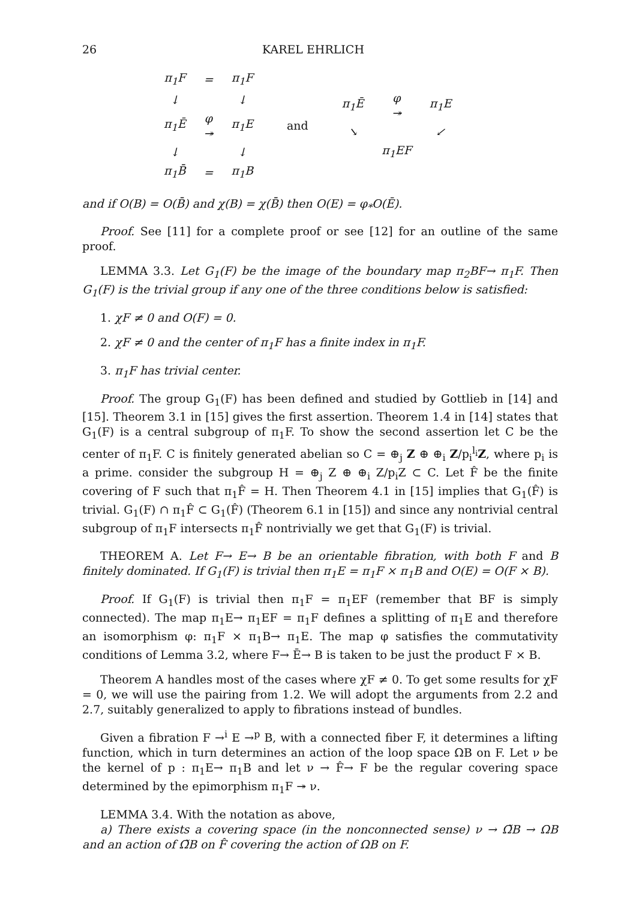26 KAREL EHRLICH
| π<sub>1</sub>F | = | π<sub>1</sub>F |
| ↓ | | ↓ |
| π<sub>1</sub>Ē | φ ↠ | π<sub>1</sub>E |
| ↓ | | ↓ |
| π<sub>1</sub>B̄ | = | π<sub>1</sub>B |
and
| π<sub>1</sub>Ē | φ ↠ | π<sub>1</sub>E |
| ↘ | | ↙ |
| | π<sub>1</sub>EF | |
and if O(B) = O(B̄) and χ(B) = χ(B̄) then O(E) = φ<sub>*</sub>O(Ē).
Proof. See [11] for a complete proof or see [12] for an outline of the same proof.
LEMMA 3.3. Let G<sub>1</sub>(F) be the image of the boundary map π<sub>2</sub>BF→ π<sub>1</sub>F. Then G<sub>1</sub>(F) is the trivial group if any one of the three conditions below is satisfied:
1. χF ≠ 0 and O(F) = 0.
2. χF ≠ 0 and the center of π<sub>1</sub>F has a finite index in π<sub>1</sub>F.
3. π<sub>1</sub>F has trivial center.
Proof. The group G<sub>1</sub>(F) has been defined and studied by Gottlieb in [14] and [15]. Theorem 3.1 in [15] gives the first assertion. Theorem 1.4 in [14] states that G<sub>1</sub>(F) is a central subgroup of π<sub>1</sub>F. To show the second assertion let C be the center of π<sub>1</sub>F. C is finitely generated abelian so C = ⊕<sub>j</sub> Z ⊕ ⊕<sub>i</sub> Z/p<sub>i</sub><sup>l<sub>i</sub></sup>Z, where p<sub>i</sub> is a prime. consider the subgroup H = ⊕<sub>j</sub> Z ⊕ ⊕<sub>i</sub> Z/p<sub>i</sub>Z ⊂ C. Let F̂ be the finite covering of F such that π<sub>1</sub>F̂ = H. Then Theorem 4.1 in [15] implies that G<sub>1</sub>(F̂) is trivial. G<sub>1</sub>(F) ∩ π<sub>1</sub>F̂ ⊂ G<sub>1</sub>(F̂) (Theorem 6.1 in [15]) and since any nontrivial central subgroup of π<sub>1</sub>F intersects π<sub>1</sub>F̂ nontrivially we get that G<sub>1</sub>(F) is trivial.
THEOREM A. Let F→ E→ B be an orientable fibration, with both F and B finitely dominated. If G<sub>1</sub>(F) is trivial then π<sub>1</sub>E = π<sub>1</sub>F × π<sub>1</sub>B and O(E) = O(F × B).
Proof. If G<sub>1</sub>(F) is trivial then π<sub>1</sub>F = π<sub>1</sub>EF (remember that BF is simply connected). The map π<sub>1</sub>E→ π<sub>1</sub>EF = π<sub>1</sub>F defines a splitting of π<sub>1</sub>E and therefore an isomorphism φ: π<sub>1</sub>F × π<sub>1</sub>B→ π<sub>1</sub>E. The map φ satisfies the commutativity conditions of Lemma 3.2, where F→ Ē→ B is taken to be just the product F × B.
Theorem A handles most of the cases where χF ≠ 0. To get some results for χF = 0, we will use the pairing from 1.2. We will adopt the arguments from 2.2 and 2.7, suitably generalized to apply to fibrations instead of bundles.
Given a fibration F →<sup>i</sup> E →<sup>p</sup> B, with a connected fiber F, it determines a lifting function, which in turn determines an action of the loop space ΩB on F. Let ν be the kernel of p : π<sub>1</sub>E→ π<sub>1</sub>B and let ν → F̂→ F be the regular covering space determined by the epimorphism π<sub>1</sub>F ↠ ν.
LEMMA 3.4. With the notation as above,
a) There exists a covering space (in the nonconnected sense) ν → Ω̃B → ΩB and an action of Ω̃B on F̂ covering the action of ΩB on F.